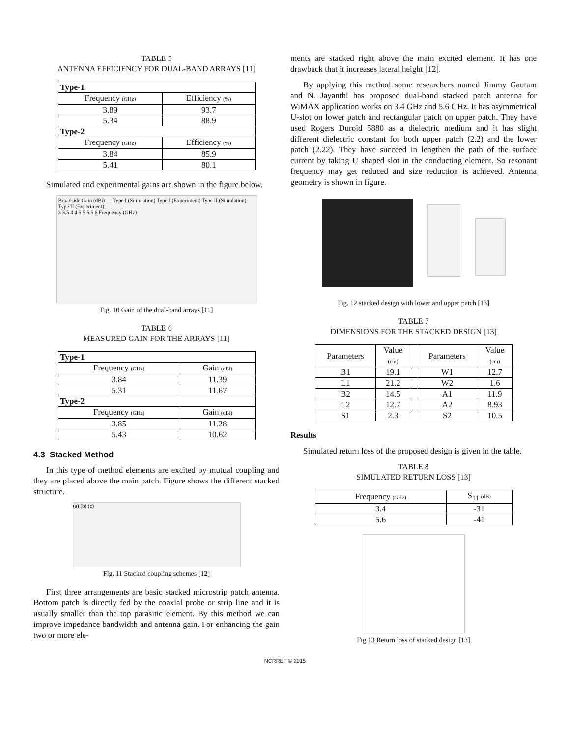TABLE 5
ANTENNA EFFICIENCY FOR DUAL-BAND ARRAYS [11]
| Type-1 | |
| --- | --- |
| Frequency (GHz) | Efficiency (%) |
| 3.89 | 93.7 |
| 5.34 | 88.9 |
| Type-2 | |
| Frequency (GHz) | Efficiency (%) |
| 3.84 | 85.9 |
| 5.41 | 80.1 |
Simulated and experimental gains are shown in the figure below.
Broadside Gain (dBi) — Type I (Simulation) Type I (Experiment) Type II (Simulation) Type II (Experiment)
3 3.5 4 4.5 5 5.5 6 Frequency (GHz)
Fig. 10 Gain of the dual-band arrays [11]
TABLE 6
MEASURED GAIN FOR THE ARRAYS [11]
| Type-1 | |
| --- | --- |
| Frequency (GHz) | Gain (dBi) |
| 3.84 | 11.39 |
| 5.31 | 11.67 |
| Type-2 | |
| Frequency (GHz) | Gain (dBi) |
| 3.85 | 11.28 |
| 5.43 | 10.62 |
4.3 Stacked Method
In this type of method elements are excited by mutual coupling and they are placed above the main patch. Figure shows the different stacked structure.
(a) (b) (c)
Fig. 11 Stacked coupling schemes [12]
First three arrangements are basic stacked microstrip patch antenna. Bottom patch is directly fed by the coaxial probe or strip line and it is usually smaller than the top parasitic element. By this method we can improve impedance bandwidth and antenna gain. For enhancing the gain two or more ele-
ments are stacked right above the main excited element. It has one drawback that it increases lateral height [12].
By applying this method some researchers named Jimmy Gautam and N. Jayanthi has proposed dual-band stacked patch antenna for WiMAX application works on 3.4 GHz and 5.6 GHz. It has asymmetrical U-slot on lower patch and rectangular patch on upper patch. They have used Rogers Duroid 5880 as a dielectric medium and it has slight different dielectric constant for both upper patch (2.2) and the lower patch (2.22). They have succeed in lengthen the path of the surface current by taking U shaped slot in the conducting element. So resonant frequency may get reduced and size reduction is achieved. Antenna geometry is shown in figure.
Fig. 12 stacked design with lower and upper patch [13]
TABLE 7
DIMENSIONS FOR THE STACKED DESIGN [13]
| Parameters | Value (cm) | | Parameters | Value (cm) |
| B1 | 19.1 | | W1 | 12.7 |
| L1 | 21.2 | | W2 | 1.6 |
| B2 | 14.5 | | A1 | 11.9 |
| L2 | 12.7 | | A2 | 8.93 |
| S1 | 2.3 | | S2 | 10.5 |
Results
Simulated return loss of the proposed design is given in the table.
TABLE 8
SIMULATED RETURN LOSS [13]
| Frequency (GHz) | S<sub>11</sub> (dB) |
| 3.4 | -31 |
| 5.6 | -41 |
Fig 13 Return loss of stacked design [13]
NCRRET © 2015